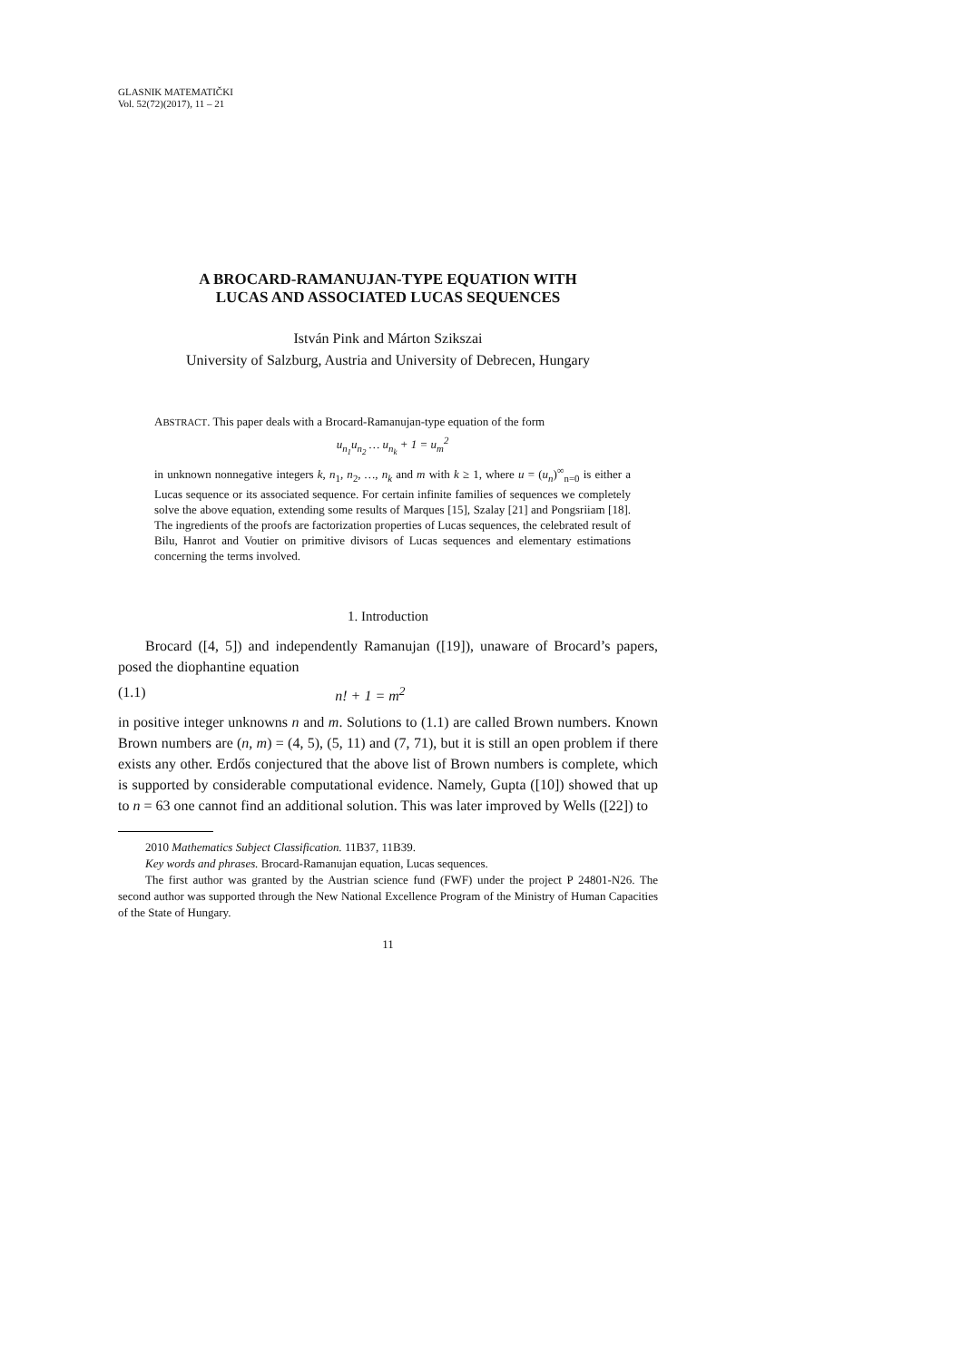GLASNIK MATEMATIČKI
Vol. 52(72)(2017), 11 – 21
A BROCARD-RAMANUJAN-TYPE EQUATION WITH
LUCAS AND ASSOCIATED LUCAS SEQUENCES
István Pink and Márton Szikszai
University of Salzburg, Austria and University of Debrecen, Hungary
ABSTRACT. This paper deals with a Brocard-Ramanujan-type equation of the form
u<sub>n<sub>1</sub></sub>u<sub>n<sub>2</sub></sub> … u<sub>n<sub>k</sub></sub> + 1 = u<sub>m</sub><sup>2</sup>
in unknown nonnegative integers k, n<sub>1</sub>, n<sub>2</sub>, …, n<sub>k</sub> and m with k ≥ 1, where u = (u<sub>n</sub>)<sup>∞</sup><sub>n=0</sub> is either a Lucas sequence or its associated sequence. For certain infinite families of sequences we completely solve the above equation, extending some results of Marques [15], Szalay [21] and Pongsriiam [18]. The ingredients of the proofs are factorization properties of Lucas sequences, the celebrated result of Bilu, Hanrot and Voutier on primitive divisors of Lucas sequences and elementary estimations concerning the terms involved.
1. Introduction
Brocard ([4, 5]) and independently Ramanujan ([19]), unaware of Brocard’s papers, posed the diophantine equation
(1.1) n! + 1 = m<sup>2</sup>
in positive integer unknowns n and m. Solutions to (1.1) are called Brown numbers. Known Brown numbers are (n, m) = (4, 5), (5, 11) and (7, 71), but it is still an open problem if there exists any other. Erdős conjectured that the above list of Brown numbers is complete, which is supported by considerable computational evidence. Namely, Gupta ([10]) showed that up to n = 63 one cannot find an additional solution. This was later improved by Wells ([22]) to
2010 Mathematics Subject Classification. 11B37, 11B39.
Key words and phrases. Brocard-Ramanujan equation, Lucas sequences.
The first author was granted by the Austrian science fund (FWF) under the project P 24801-N26. The second author was supported through the New National Excellence Program of the Ministry of Human Capacities of the State of Hungary.
11